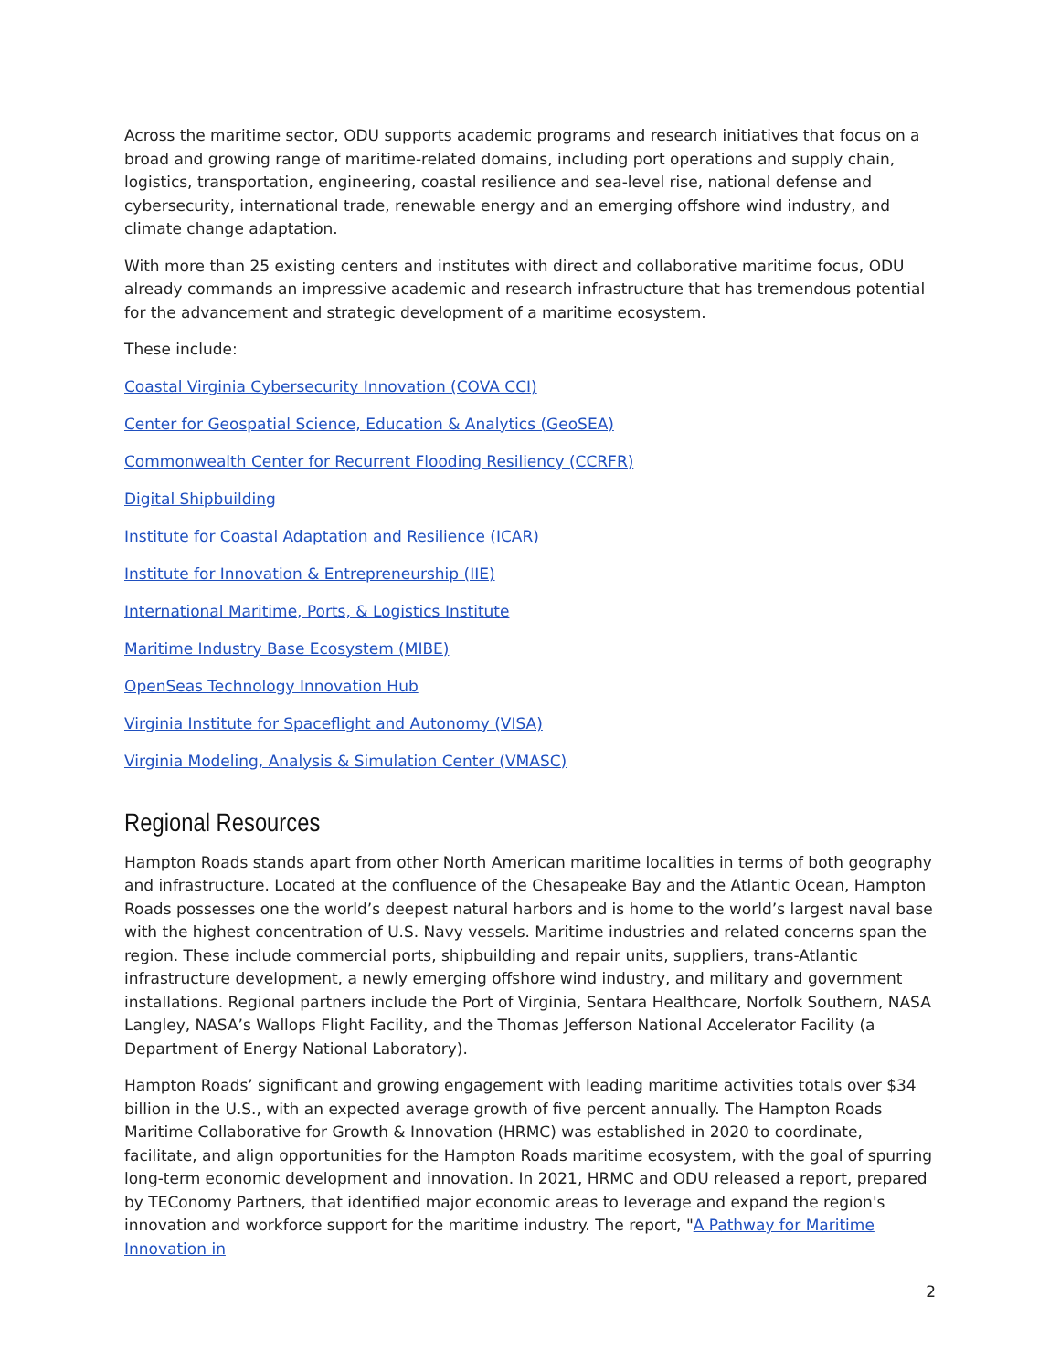Across the maritime sector, ODU supports academic programs and research initiatives that focus on a broad and growing range of maritime-related domains, including port operations and supply chain, logistics, transportation, engineering, coastal resilience and sea-level rise, national defense and cybersecurity, international trade, renewable energy and an emerging offshore wind industry, and climate change adaptation.
With more than 25 existing centers and institutes with direct and collaborative maritime focus, ODU already commands an impressive academic and research infrastructure that has tremendous potential for the advancement and strategic development of a maritime ecosystem.
These include:
Coastal Virginia Cybersecurity Innovation (COVA CCI)
Center for Geospatial Science, Education & Analytics (GeoSEA)
Commonwealth Center for Recurrent Flooding Resiliency (CCRFR)
Digital Shipbuilding
Institute for Coastal Adaptation and Resilience (ICAR)
Institute for Innovation & Entrepreneurship (IIE)
International Maritime, Ports, & Logistics Institute
Maritime Industry Base Ecosystem (MIBE)
OpenSeas Technology Innovation Hub
Virginia Institute for Spaceflight and Autonomy (VISA)
Virginia Modeling, Analysis & Simulation Center (VMASC)
Regional Resources
Hampton Roads stands apart from other North American maritime localities in terms of both geography and infrastructure. Located at the confluence of the Chesapeake Bay and the Atlantic Ocean, Hampton Roads possesses one the world’s deepest natural harbors and is home to the world’s largest naval base with the highest concentration of U.S. Navy vessels. Maritime industries and related concerns span the region. These include commercial ports, shipbuilding and repair units, suppliers, trans-Atlantic infrastructure development, a newly emerging offshore wind industry, and military and government installations. Regional partners include the Port of Virginia, Sentara Healthcare, Norfolk Southern, NASA Langley, NASA’s Wallops Flight Facility, and the Thomas Jefferson National Accelerator Facility (a Department of Energy National Laboratory).
Hampton Roads’ significant and growing engagement with leading maritime activities totals over $34 billion in the U.S., with an expected average growth of five percent annually. The Hampton Roads Maritime Collaborative for Growth & Innovation (HRMC) was established in 2020 to coordinate, facilitate, and align opportunities for the Hampton Roads maritime ecosystem, with the goal of spurring long-term economic development and innovation. In 2021, HRMC and ODU released a report, prepared by TEConomy Partners, that identified major economic areas to leverage and expand the region's innovation and workforce support for the maritime industry. The report, "A Pathway for Maritime Innovation in
2